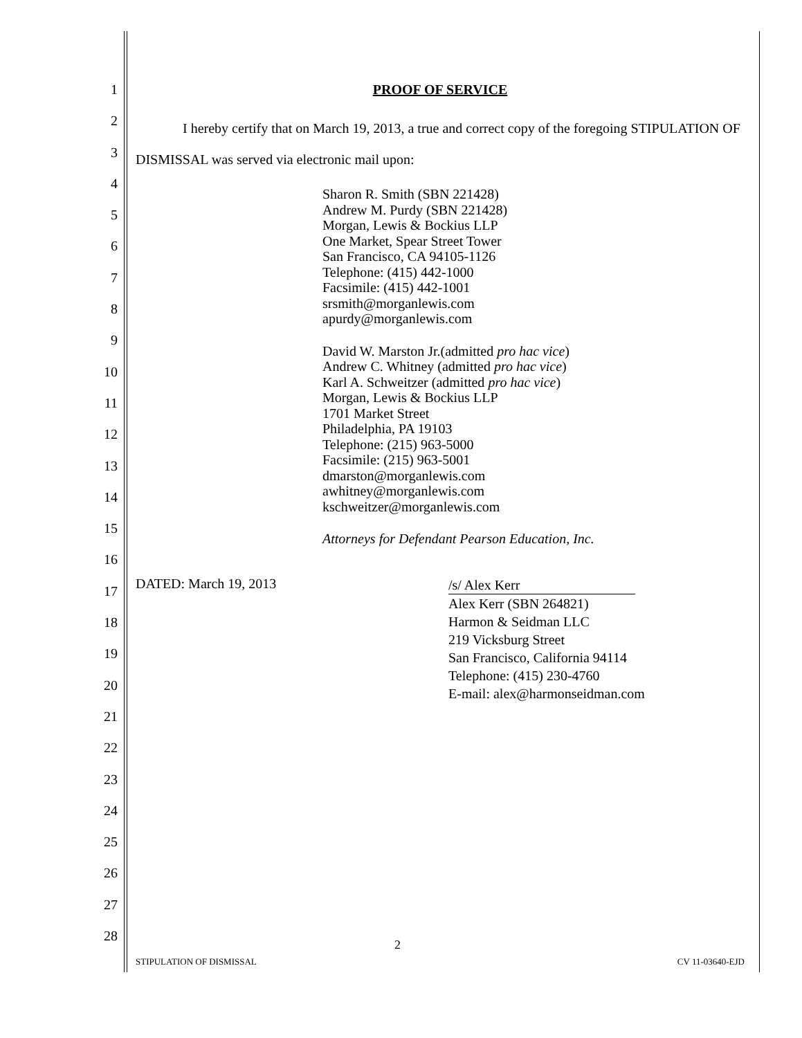1
2
3
4
5
6
7
8
9
10
11
12
13
14
15
16
17
18
19
20
21
22
23
24
25
26
27
28
PROOF OF SERVICE
I hereby certify that on March 19, 2013, a true and correct copy of the foregoing STIPULATION OF DISMISSAL was served via electronic mail upon:
Sharon R. Smith (SBN 221428)
Andrew M. Purdy (SBN 221428)
Morgan, Lewis & Bockius LLP
One Market, Spear Street Tower
San Francisco, CA 94105-1126
Telephone: (415) 442-1000
Facsimile: (415) 442-1001
srsmith@morganlewis.com
apurdy@morganlewis.com
David W. Marston Jr.(admitted pro hac vice)
Andrew C. Whitney (admitted pro hac vice)
Karl A. Schweitzer (admitted pro hac vice)
Morgan, Lewis & Bockius LLP
1701 Market Street
Philadelphia, PA 19103
Telephone: (215) 963-5000
Facsimile: (215) 963-5001
dmarston@morganlewis.com
awhitney@morganlewis.com
kschweitzer@morganlewis.com
Attorneys for Defendant Pearson Education, Inc.
DATED: March 19, 2013
/s/ Alex Kerr
Alex Kerr (SBN 264821)
Harmon & Seidman LLC
219 Vicksburg Street
San Francisco, California 94114
Telephone: (415) 230-4760
E-mail: alex@harmonseidman.com
2
STIPULATION OF DISMISSAL CV 11-03640-EJD